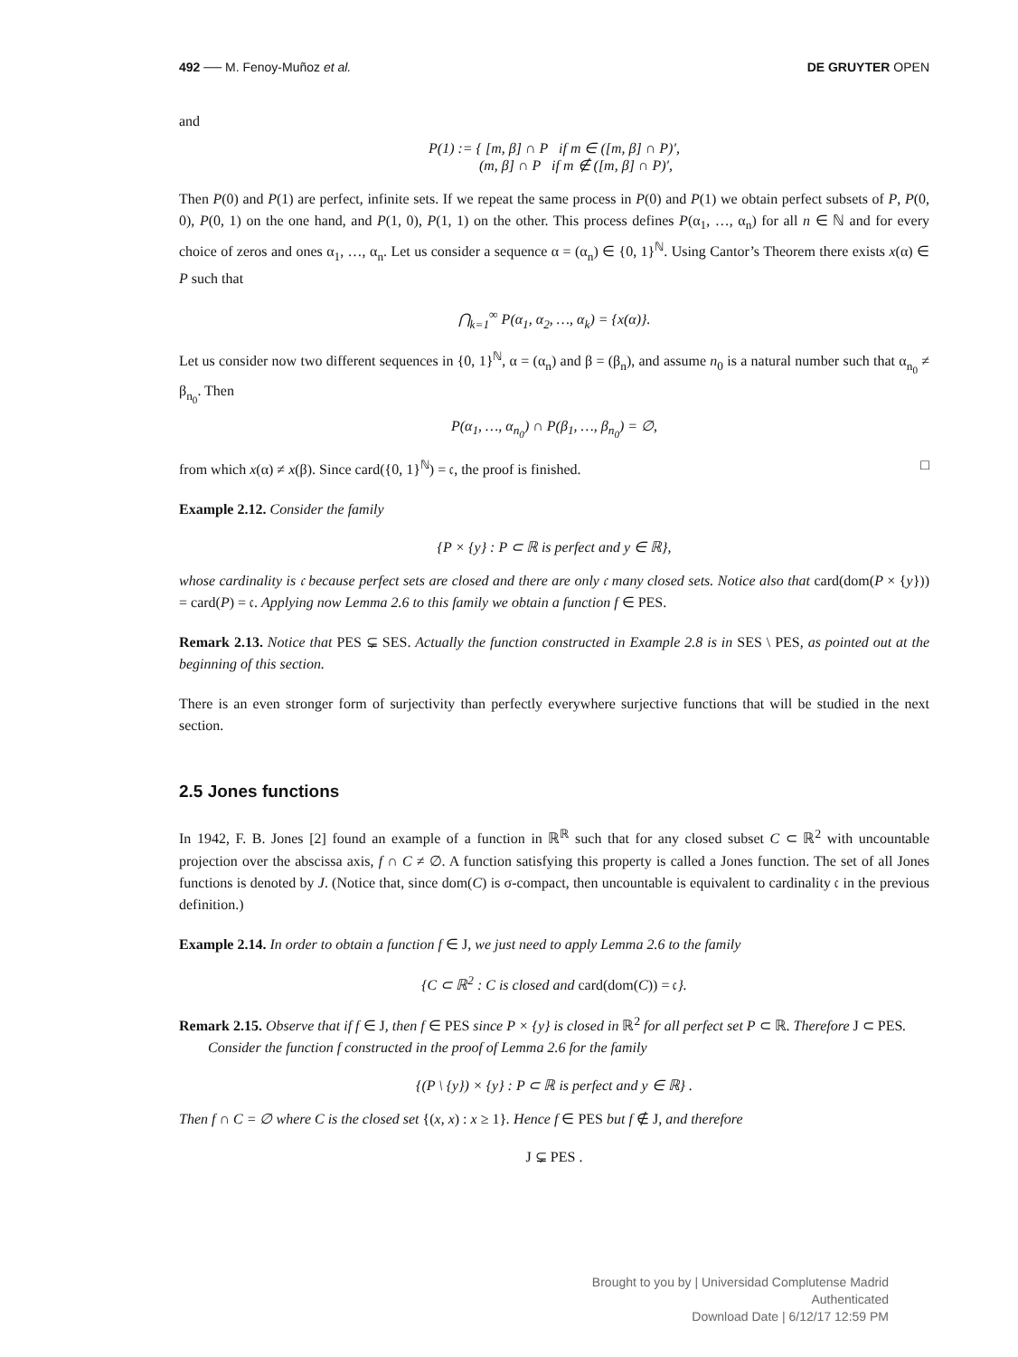492 ── M. Fenoy-Muñoz et al. DE GRUYTER OPEN
and
P(1) := { [m, β] ∩ P if m ∈ ([m, β] ∩ P)′,
(m, β] ∩ P if m ∉ ([m, β] ∩ P)′,
Then P(0) and P(1) are perfect, infinite sets. If we repeat the same process in P(0) and P(1) we obtain perfect subsets of P, P(0, 0), P(0, 1) on the one hand, and P(1, 0), P(1, 1) on the other. This process defines P(α<sub>1</sub>, …, α<sub>n</sub>) for all n ∈ ℕ and for every choice of zeros and ones α<sub>1</sub>, …, α<sub>n</sub>. Let us consider a sequence α = (α<sub>n</sub>) ∈ {0, 1}<sup>ℕ</sup>. Using Cantor’s Theorem there exists x(α) ∈ P such that
⋂<sub>k=1</sub><sup>∞</sup> P(α<sub>1</sub>, α<sub>2</sub>, …, α<sub>k</sub>) = {x(α)}.
Let us consider now two different sequences in {0, 1}<sup>ℕ</sup>, α = (α<sub>n</sub>) and β = (β<sub>n</sub>), and assume n<sub>0</sub> is a natural number such that α<sub>n<sub>0</sub></sub> ≠ β<sub>n<sub>0</sub></sub>. Then
P(α<sub>1</sub>, …, α<sub>n<sub>0</sub></sub>) ∩ P(β<sub>1</sub>, …, β<sub>n<sub>0</sub></sub>) = ∅,
from which x(α) ≠ x(β). Since card({0, 1}<sup>ℕ</sup>) = 𝔠, the proof is finished. □
Example 2.12. Consider the family
{P × {y} : P ⊂ ℝ is perfect and y ∈ ℝ},
whose cardinality is 𝔠 because perfect sets are closed and there are only 𝔠 many closed sets. Notice also that card(dom(P × {y})) = card(P) = 𝔠. Applying now Lemma 2.6 to this family we obtain a function f ∈ PES.
Remark 2.13. Notice that PES ⊊ SES. Actually the function constructed in Example 2.8 is in SES \ PES, as pointed out at the beginning of this section.
There is an even stronger form of surjectivity than perfectly everywhere surjective functions that will be studied in the next section.
2.5 Jones functions
In 1942, F. B. Jones [2] found an example of a function in ℝ<sup>ℝ</sup> such that for any closed subset C ⊂ ℝ<sup>2</sup> with uncountable projection over the abscissa axis, f ∩ C ≠ ∅. A function satisfying this property is called a Jones function. The set of all Jones functions is denoted by J. (Notice that, since dom(C) is σ-compact, then uncountable is equivalent to cardinality 𝔠 in the previous definition.)
Example 2.14. In order to obtain a function f ∈ J, we just need to apply Lemma 2.6 to the family
{C ⊂ ℝ<sup>2</sup> : C is closed and card(dom(C)) = 𝔠}.
Remark 2.15. Observe that if f ∈ J, then f ∈ PES since P × {y} is closed in ℝ<sup>2</sup> for all perfect set P ⊂ ℝ. Therefore J ⊂ PES.
Consider the function f constructed in the proof of Lemma 2.6 for the family
{(P \ {y}) × {y} : P ⊂ ℝ is perfect and y ∈ ℝ} .
Then f ∩ C = ∅ where C is the closed set {(x, x) : x ≥ 1}. Hence f ∈ PES but f ∉ J, and therefore
J ⊊ PES .
Brought to you by | Universidad Complutense Madrid
Authenticated
Download Date | 6/12/17 12:59 PM